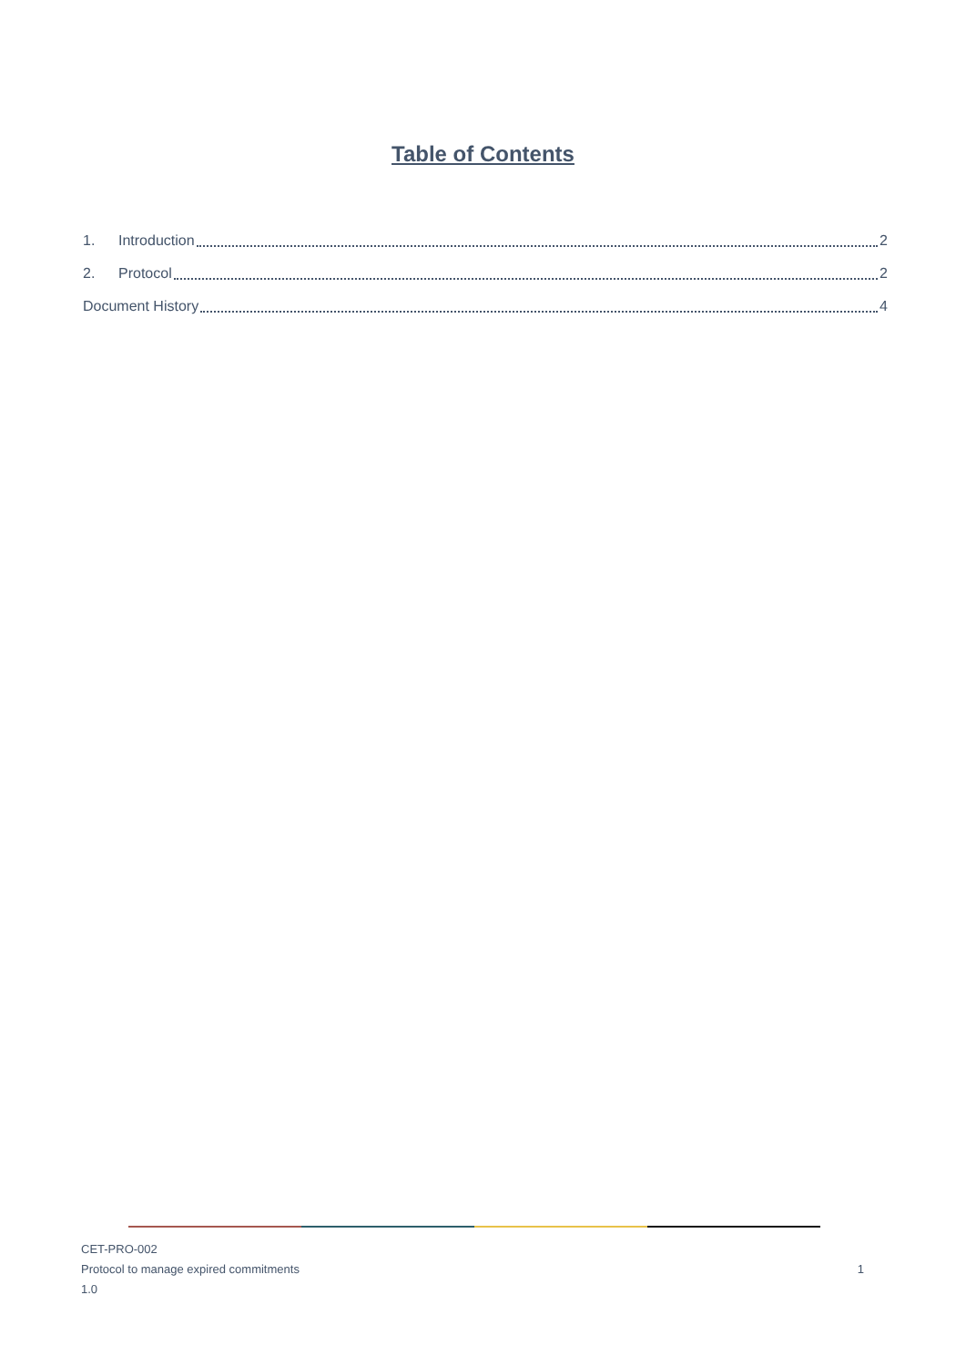Table of Contents
1. Introduction 2
2. Protocol 2
Document History 4
CET-PRO-002
Protocol to manage expired commitments
1.0
1